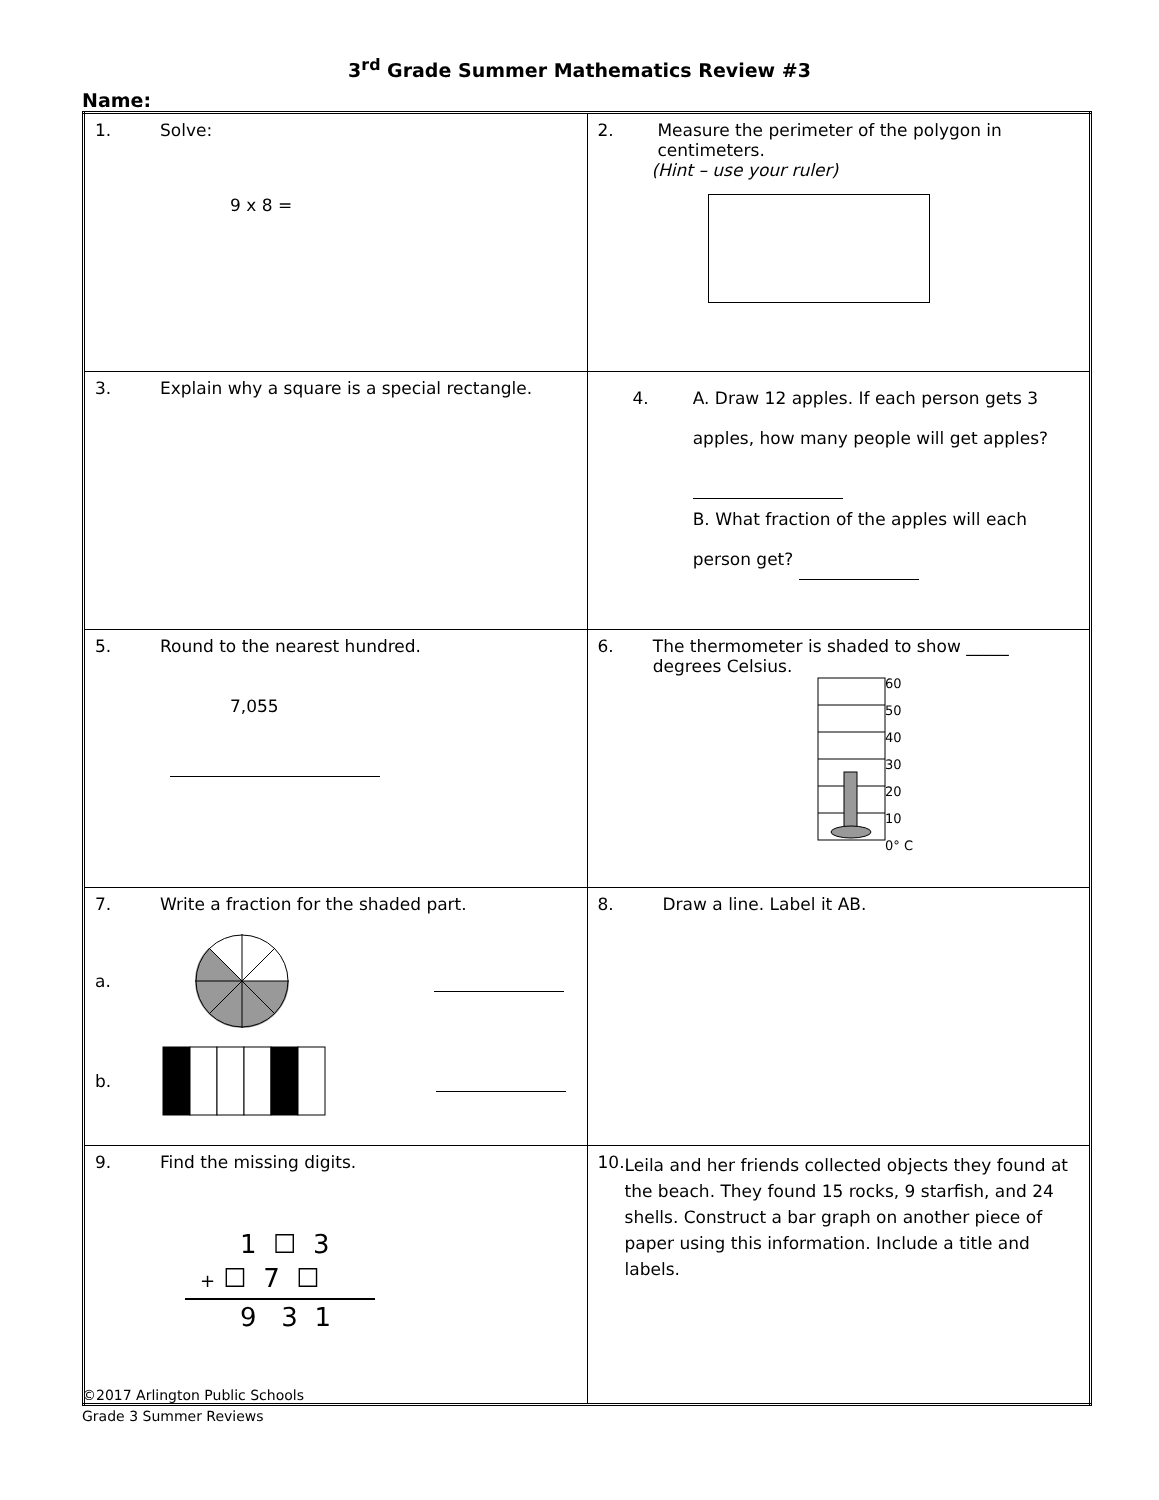3<sup>rd</sup> Grade Summer Mathematics Review #3
Name:
| 1. Solve: 9 x 8 = | 2. Measure the perimeter of the polygon in centimeters. (Hint – use your ruler) |
| 3. Explain why a square is a special rectangle. | 4. A. Draw 12 apples. If each person gets 3 apples, how many people will get apples? B. What fraction of the apples will each person get? |
| 5. Round to the nearest hundred. 7,055 | 6. The thermometer is shaded to show _____ degrees Celsius. 60 50 40 30 20 10 0° C |
| 7. Write a fraction for the shaded part. a. b. | 8. Draw a line. Label it AB. |
| 9. Find the missing digits. 1 ☐ 3 + ☐ 7 ☐ 9 3 1 | 10. Leila and her friends collected objects they found at the beach. They found 15 rocks, 9 starfish, and 24 shells. Construct a bar graph on another piece of paper using this information. Include a title and labels. |
©2017 Arlington Public Schools
Grade 3 Summer Reviews